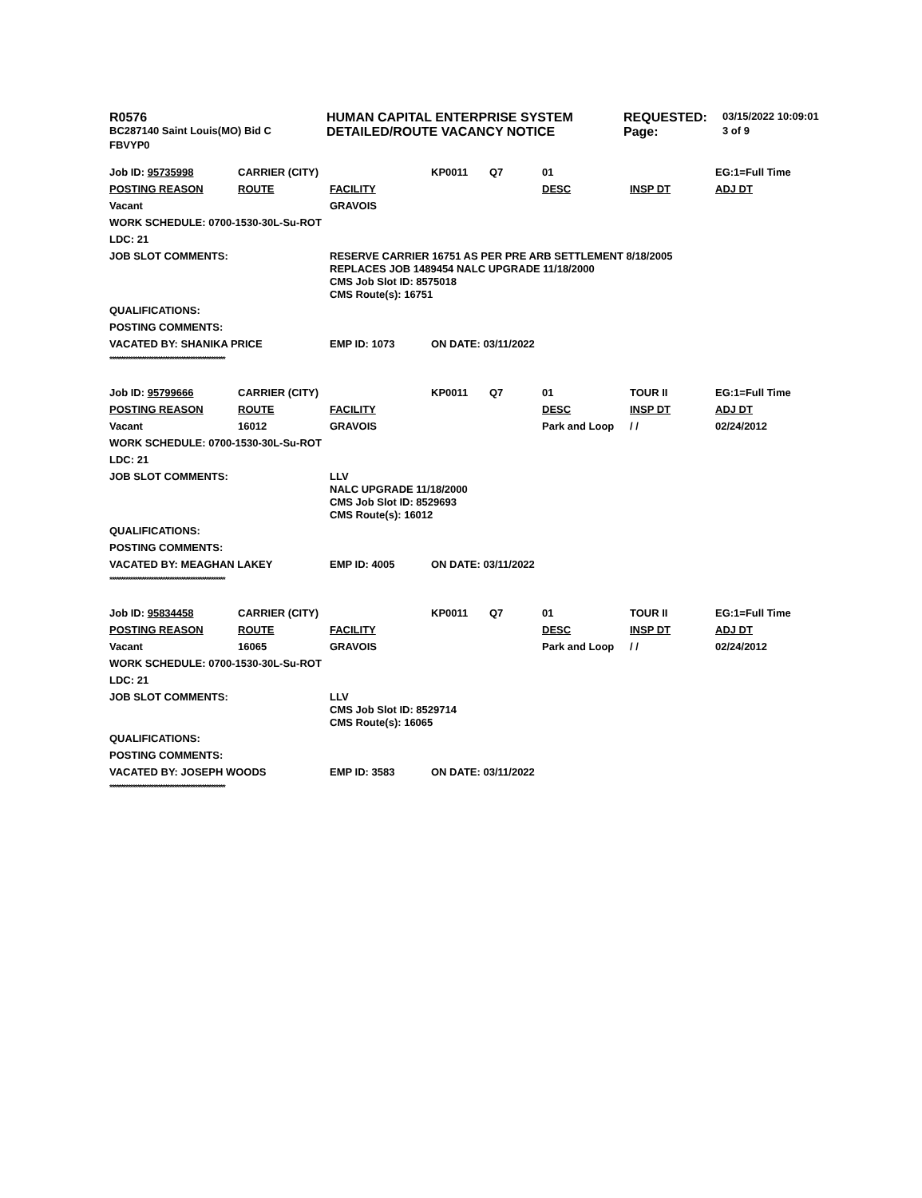| R0576 | HUMAN CAPITAL ENTERPRISE SYSTEM | REQUESTED: | 03/15/2022 10:09:01 |
| BC287140 Saint Louis(MO) Bid C | DETAILED/ROUTE VACANCY NOTICE | Page: | 3 of 9 |
| FBVYP0 | | | |
| Job ID: 95735998 | CARRIER (CITY) | | KP0011 | Q7 | 01 | | EG:1=Full Time |
| POSTING REASON | ROUTE | FACILITY | | | DESC | INSP DT | ADJ DT |
| Vacant | | GRAVOIS | | | | | |
| WORK SCHEDULE: 0700-1530-30L-Su-ROT | | | | | | | |
| LDC: 21 | | | | | | | |
| JOB SLOT COMMENTS: | | RESERVE CARRIER 16751 AS PER PRE ARB SETTLEMENT 8/18/2005 REPLACES JOB 1489454 NALC UPGRADE 11/18/2000 CMS Job Slot ID: 8575018 CMS Route(s): 16751 | | | | | |
| QUALIFICATIONS: | | | | | | | |
| POSTING COMMENTS: | | | | | | | |
| VACATED BY: SHANIKA PRICE | | EMP ID: 1073 | ON DATE: 03/11/2022 | | | | |
| ************************************************** | | | | | | | |
| Job ID: 95799666 | CARRIER (CITY) | | KP0011 | Q7 | 01 | TOUR II | EG:1=Full Time |
| POSTING REASON | ROUTE | FACILITY | | | DESC | INSP DT | ADJ DT |
| Vacant | 16012 | GRAVOIS | | | Park and Loop | / / | 02/24/2012 |
| WORK SCHEDULE: 0700-1530-30L-Su-ROT | | | | | | | |
| LDC: 21 | | | | | | | |
| JOB SLOT COMMENTS: | | LLV NALC UPGRADE 11/18/2000 CMS Job Slot ID: 8529693 CMS Route(s): 16012 | | | | | |
| QUALIFICATIONS: | | | | | | | |
| POSTING COMMENTS: | | | | | | | |
| VACATED BY: MEAGHAN LAKEY | | EMP ID: 4005 | ON DATE: 03/11/2022 | | | | |
| ************************************************** | | | | | | | |
| Job ID: 95834458 | CARRIER (CITY) | | KP0011 | Q7 | 01 | TOUR II | EG:1=Full Time |
| POSTING REASON | ROUTE | FACILITY | | | DESC | INSP DT | ADJ DT |
| Vacant | 16065 | GRAVOIS | | | Park and Loop | / / | 02/24/2012 |
| WORK SCHEDULE: 0700-1530-30L-Su-ROT | | | | | | | |
| LDC: 21 | | | | | | | |
| JOB SLOT COMMENTS: | | LLV CMS Job Slot ID: 8529714 CMS Route(s): 16065 | | | | | |
| QUALIFICATIONS: | | | | | | | |
| POSTING COMMENTS: | | | | | | | |
| VACATED BY: JOSEPH WOODS | | EMP ID: 3583 | ON DATE: 03/11/2022 | | | | |
| ************************************************** | | | | | | | |